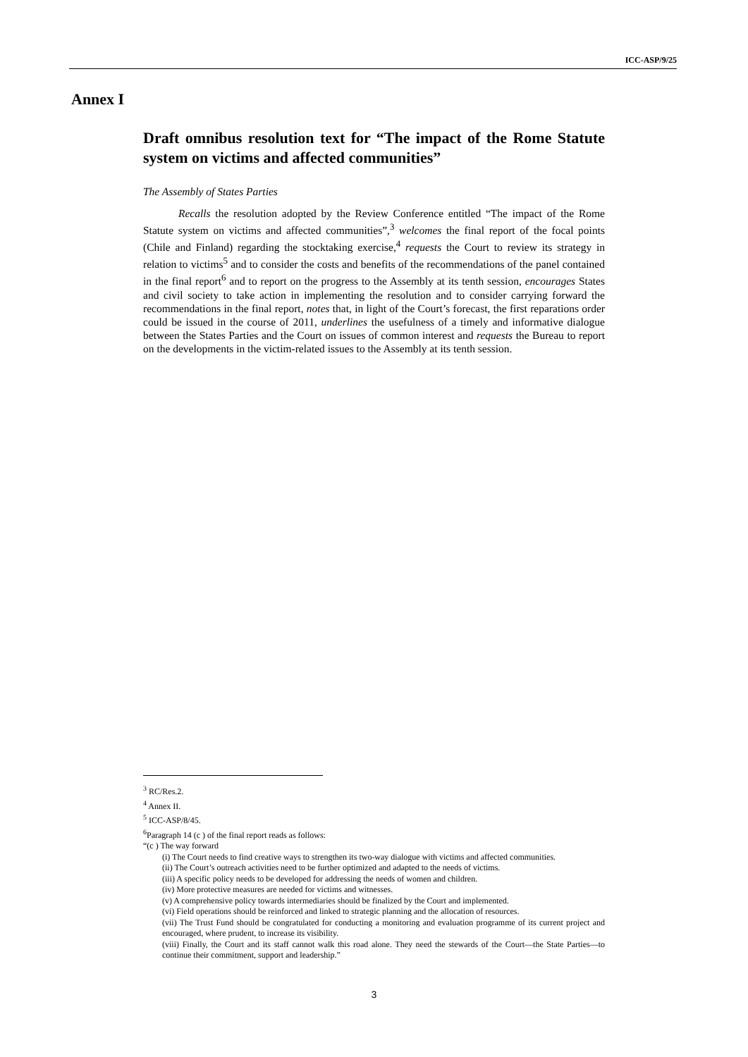ICC-ASP/9/25
Annex I
Draft omnibus resolution text for “The impact of the Rome Statute system on victims and affected communities”
The Assembly of States Parties
Recalls the resolution adopted by the Review Conference entitled “The impact of the Rome Statute system on victims and affected communities”,<sup>3</sup> welcomes the final report of the focal points (Chile and Finland) regarding the stocktaking exercise,<sup>4</sup> requests the Court to review its strategy in relation to victims<sup>5</sup> and to consider the costs and benefits of the recommendations of the panel contained in the final report<sup>6</sup> and to report on the progress to the Assembly at its tenth session, encourages States and civil society to take action in implementing the resolution and to consider carrying forward the recommendations in the final report, notes that, in light of the Court’s forecast, the first reparations order could be issued in the course of 2011, underlines the usefulness of a timely and informative dialogue between the States Parties and the Court on issues of common interest and requests the Bureau to report on the developments in the victim-related issues to the Assembly at its tenth session.
<sup>3</sup> RC/Res.2.
<sup>4</sup> Annex II.
<sup>5</sup> ICC-ASP/8/45.
<sup>6</sup> Paragraph 14 (c ) of the final report reads as follows:
“(c ) The way forward
(i) The Court needs to find creative ways to strengthen its two-way dialogue with victims and affected communities.
(ii) The Court’s outreach activities need to be further optimized and adapted to the needs of victims.
(iii) A specific policy needs to be developed for addressing the needs of women and children.
(iv) More protective measures are needed for victims and witnesses.
(v) A comprehensive policy towards intermediaries should be finalized by the Court and implemented.
(vi) Field operations should be reinforced and linked to strategic planning and the allocation of resources.
(vii) The Trust Fund should be congratulated for conducting a monitoring and evaluation programme of its current project and encouraged, where prudent, to increase its visibility.
(viii) Finally, the Court and its staff cannot walk this road alone. They need the stewards of the Court—the State Parties—to continue their commitment, support and leadership.”
3